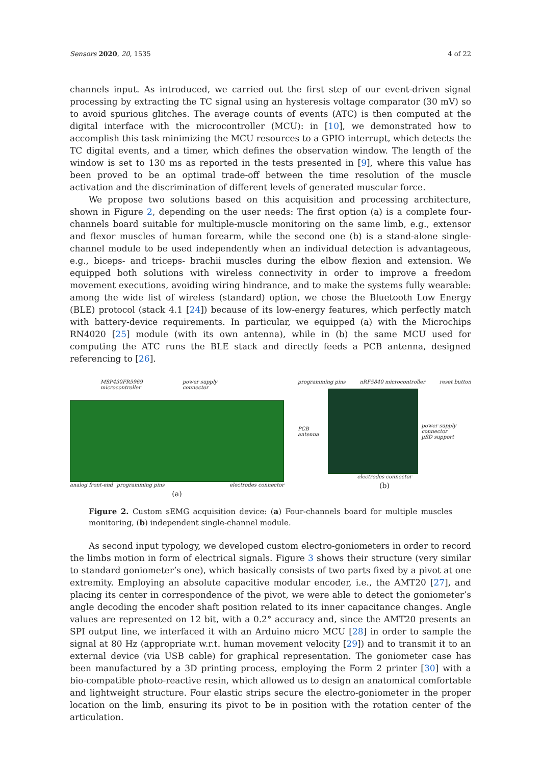Sensors 2020, 20, 1535 4 of 22
channels input. As introduced, we carried out the first step of our event-driven signal processing by extracting the TC signal using an hysteresis voltage comparator (30 mV) so to avoid spurious glitches. The average counts of events (ATC) is then computed at the digital interface with the microcontroller (MCU): in [10], we demonstrated how to accomplish this task minimizing the MCU resources to a GPIO interrupt, which detects the TC digital events, and a timer, which defines the observation window. The length of the window is set to 130 ms as reported in the tests presented in [9], where this value has been proved to be an optimal trade-off between the time resolution of the muscle activation and the discrimination of different levels of generated muscular force.
We propose two solutions based on this acquisition and processing architecture, shown in Figure 2, depending on the user needs: The first option (a) is a complete four-channels board suitable for multiple-muscle monitoring on the same limb, e.g., extensor and flexor muscles of human forearm, while the second one (b) is a stand-alone single-channel module to be used independently when an individual detection is advantageous, e.g., biceps- and triceps- brachii muscles during the elbow flexion and extension. We equipped both solutions with wireless connectivity in order to improve a freedom movement executions, avoiding wiring hindrance, and to make the systems fully wearable: among the wide list of wireless (standard) option, we chose the Bluetooth Low Energy (BLE) protocol (stack 4.1 [24]) because of its low-energy features, which perfectly match with battery-device requirements. In particular, we equipped (a) with the Microchips RN4020 [25] module (with its own antenna), while in (b) the same MCU used for computing the ATC runs the BLE stack and directly feeds a PCB antenna, designed referencing to [26].
MSP430FR5969 microcontroller power supply connector
analog front-end programming pins electrodes connector
(a)
programming pins nRF5840 microcontroller reset button
PCB antenna
power supply connector
µSD support
electrodes connector
(b)
Figure 2. Custom sEMG acquisition device: (a) Four-channels board for multiple muscles monitoring, (b) independent single-channel module.
As second input typology, we developed custom electro-goniometers in order to record the limbs motion in form of electrical signals. Figure 3 shows their structure (very similar to standard goniometer’s one), which basically consists of two parts fixed by a pivot at one extremity. Employing an absolute capacitive modular encoder, i.e., the AMT20 [27], and placing its center in correspondence of the pivot, we were able to detect the goniometer’s angle decoding the encoder shaft position related to its inner capacitance changes. Angle values are represented on 12 bit, with a 0.2° accuracy and, since the AMT20 presents an SPI output line, we interfaced it with an Arduino micro MCU [28] in order to sample the signal at 80 Hz (appropriate w.r.t. human movement velocity [29]) and to transmit it to an external device (via USB cable) for graphical representation. The goniometer case has been manufactured by a 3D printing process, employing the Form 2 printer [30] with a bio-compatible photo-reactive resin, which allowed us to design an anatomical comfortable and lightweight structure. Four elastic strips secure the electro-goniometer in the proper location on the limb, ensuring its pivot to be in position with the rotation center of the articulation.